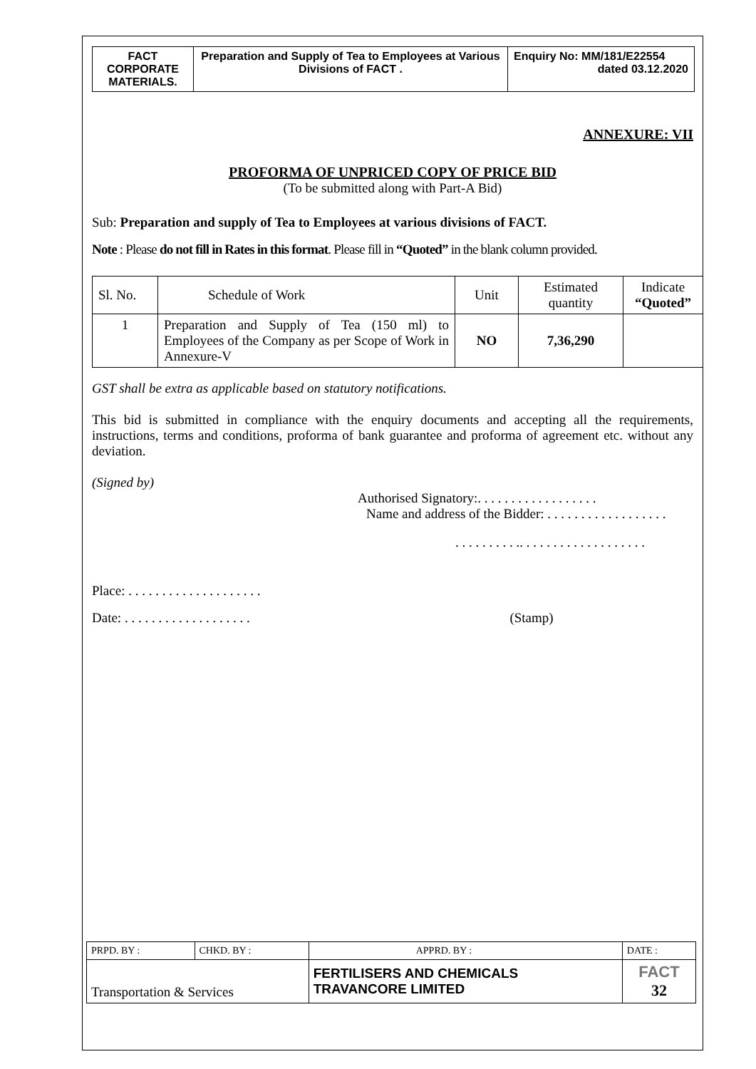| FACT CORPORATE MATERIALS. | Preparation and Supply of Tea to Employees at Various Divisions of FACT . | Enquiry No: MM/181/E22554 dated 03.12.2020 |
ANNEXURE: VII
PROFORMA OF UNPRICED COPY OF PRICE BID
(To be submitted along with Part-A Bid)
Sub: Preparation and supply of Tea to Employees at various divisions of FACT.
Note : Please do not fill in Rates in this format. Please fill in “Quoted” in the blank column provided.
| Sl. No. | Schedule of Work | Unit | Estimated quantity | Indicate “Quoted” |
| --- | --- | --- | --- | --- |
| 1 | Preparation and Supply of Tea (150 ml) to Employees of the Company as per Scope of Work in Annexure-V | NO | 7,36,290 | |
GST shall be extra as applicable based on statutory notifications.
This bid is submitted in compliance with the enquiry documents and accepting all the requirements, instructions, terms and conditions, proforma of bank guarantee and proforma of agreement etc. without any deviation.
(Signed by)
Authorised Signatory:. . . . . . . . . . . . . . . . . .
Name and address of the Bidder: . . . . . . . . . . . . . . . . . .
. . . . . . . . . .. . . . . . . . . . . . . . . . . . .
Place: . . . . . . . . . . . . . . . . . . . .
Date: . . . . . . . . . . . . . . . . . . . (Stamp)
| PRPD. BY : | CHKD. BY : | APPRD. BY : | DATE : |
| Transportation & Services | | FERTILISERS AND CHEMICALS TRAVANCORE LIMITED | FACT 32 |